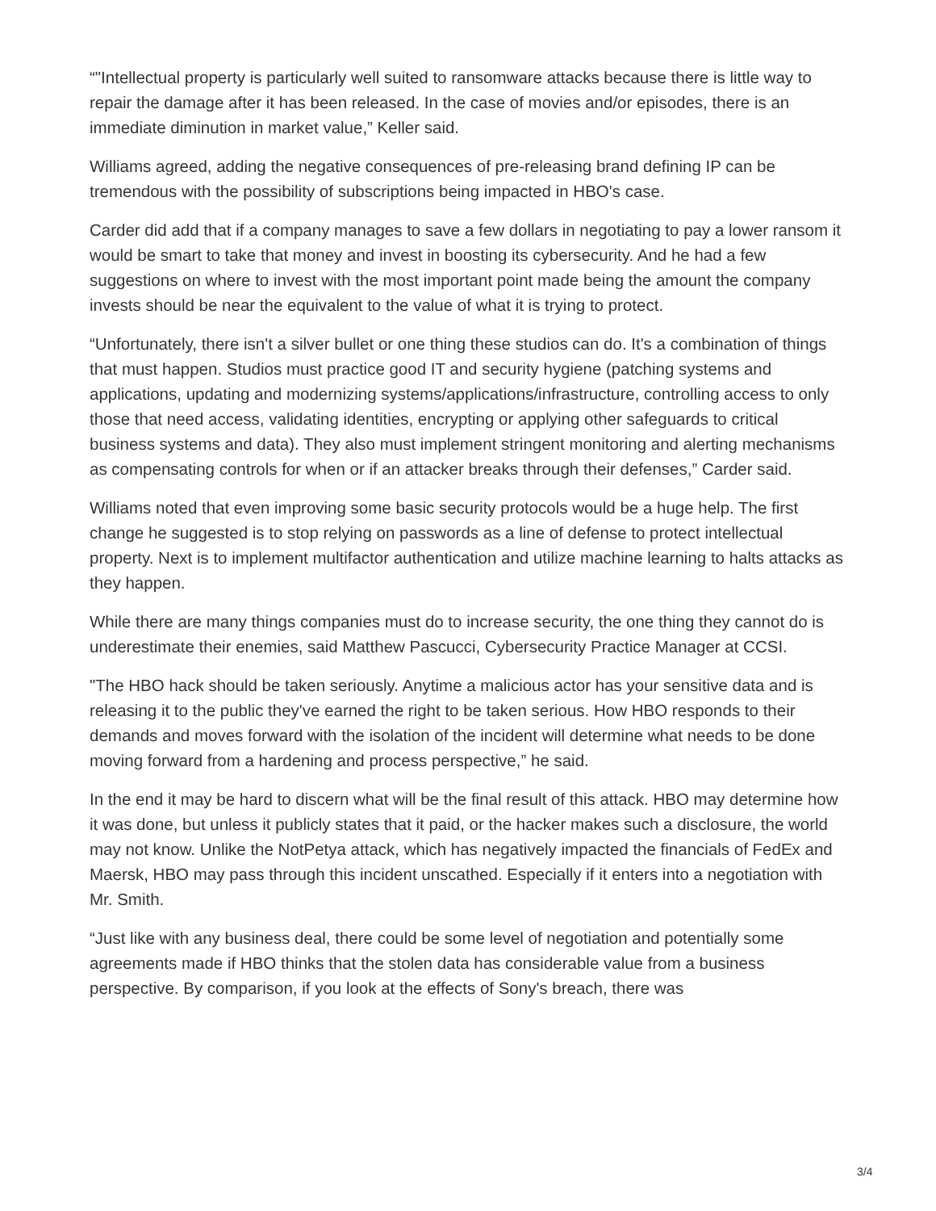“"Intellectual property is particularly well suited to ransomware attacks because there is little way to repair the damage after it has been released. In the case of movies and/or episodes, there is an immediate diminution in market value,” Keller said.
Williams agreed, adding the negative consequences of pre-releasing brand defining IP can be tremendous with the possibility of subscriptions being impacted in HBO's case.
Carder did add that if a company manages to save a few dollars in negotiating to pay a lower ransom it would be smart to take that money and invest in boosting its cybersecurity. And he had a few suggestions on where to invest with the most important point made being the amount the company invests should be near the equivalent to the value of what it is trying to protect.
“Unfortunately, there isn't a silver bullet or one thing these studios can do. It's a combination of things that must happen. Studios must practice good IT and security hygiene (patching systems and applications, updating and modernizing systems/applications/infrastructure, controlling access to only those that need access, validating identities, encrypting or applying other safeguards to critical business systems and data). They also must implement stringent monitoring and alerting mechanisms as compensating controls for when or if an attacker breaks through their defenses,” Carder said.
Williams noted that even improving some basic security protocols would be a huge help. The first change he suggested is to stop relying on passwords as a line of defense to protect intellectual property. Next is to implement multifactor authentication and utilize machine learning to halts attacks as they happen.
While there are many things companies must do to increase security, the one thing they cannot do is underestimate their enemies, said Matthew Pascucci, Cybersecurity Practice Manager at CCSI.
"The HBO hack should be taken seriously. Anytime a malicious actor has your sensitive data and is releasing it to the public they've earned the right to be taken serious. How HBO responds to their demands and moves forward with the isolation of the incident will determine what needs to be done moving forward from a hardening and process perspective,” he said.
In the end it may be hard to discern what will be the final result of this attack. HBO may determine how it was done, but unless it publicly states that it paid, or the hacker makes such a disclosure, the world may not know. Unlike the NotPetya attack, which has negatively impacted the financials of FedEx and Maersk, HBO may pass through this incident unscathed. Especially if it enters into a negotiation with Mr. Smith.
“Just like with any business deal, there could be some level of negotiation and potentially some agreements made if HBO thinks that the stolen data has considerable value from a business perspective. By comparison, if you look at the effects of Sony's breach, there was
3/4